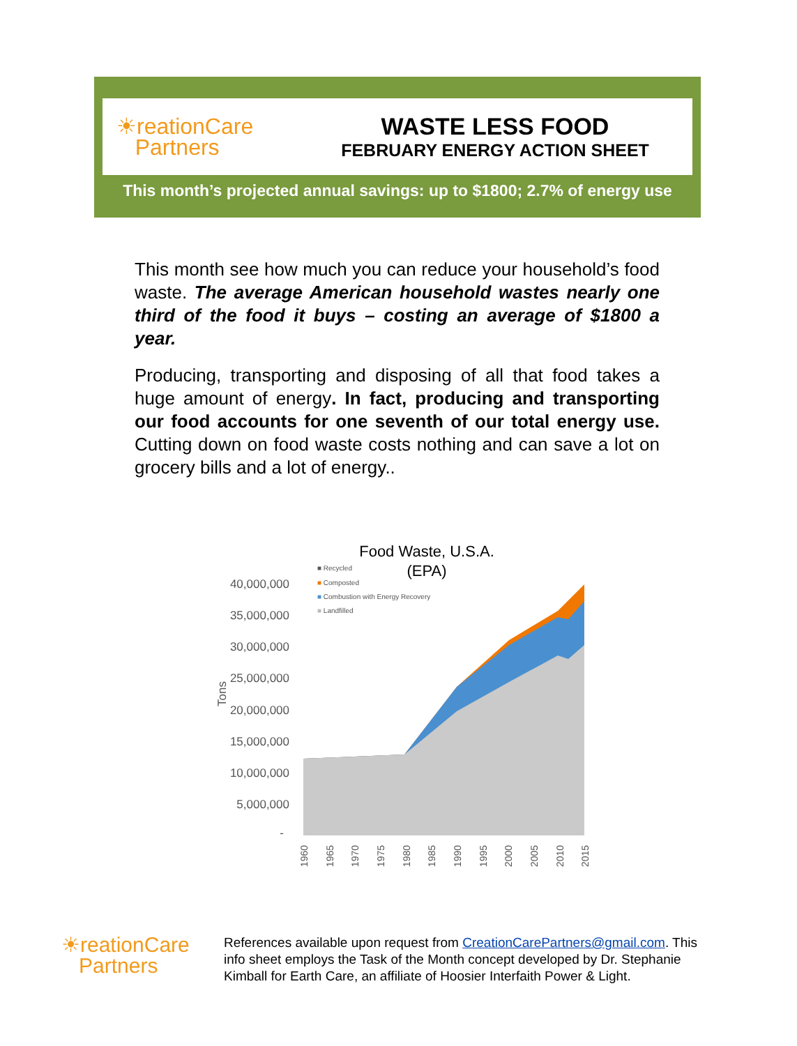☀reationCare
Partners
WASTE LESS FOOD
FEBRUARY ENERGY ACTION SHEET
This month’s projected annual savings: up to $1800; 2.7% of energy use
This month see how much you can reduce your household’s food waste. The average American household wastes nearly one third of the food it buys – costing an average of $1800 a year.
Producing, transporting and disposing of all that food takes a huge amount of energy. In fact, producing and transporting our food accounts for one seventh of our total energy use. Cutting down on food waste costs nothing and can save a lot on grocery bills and a lot of energy..
Food Waste, U.S.A.
(EPA)
■ Recycled
■ Composted
■ Combustion with Energy Recovery
■ Landfilled
40,000,000
35,000,000
30,000,000
25,000,000
20,000,000
15,000,000
10,000,000
5,000,000
-
Tons
1960
1965
1970
1975
1980
1985
1990
1995
2000
2005
2010
2015
☀reationCare
Partners
References available upon request from CreationCarePartners@gmail.com. This info sheet employs the Task of the Month concept developed by Dr. Stephanie Kimball for Earth Care, an affiliate of Hoosier Interfaith Power & Light.